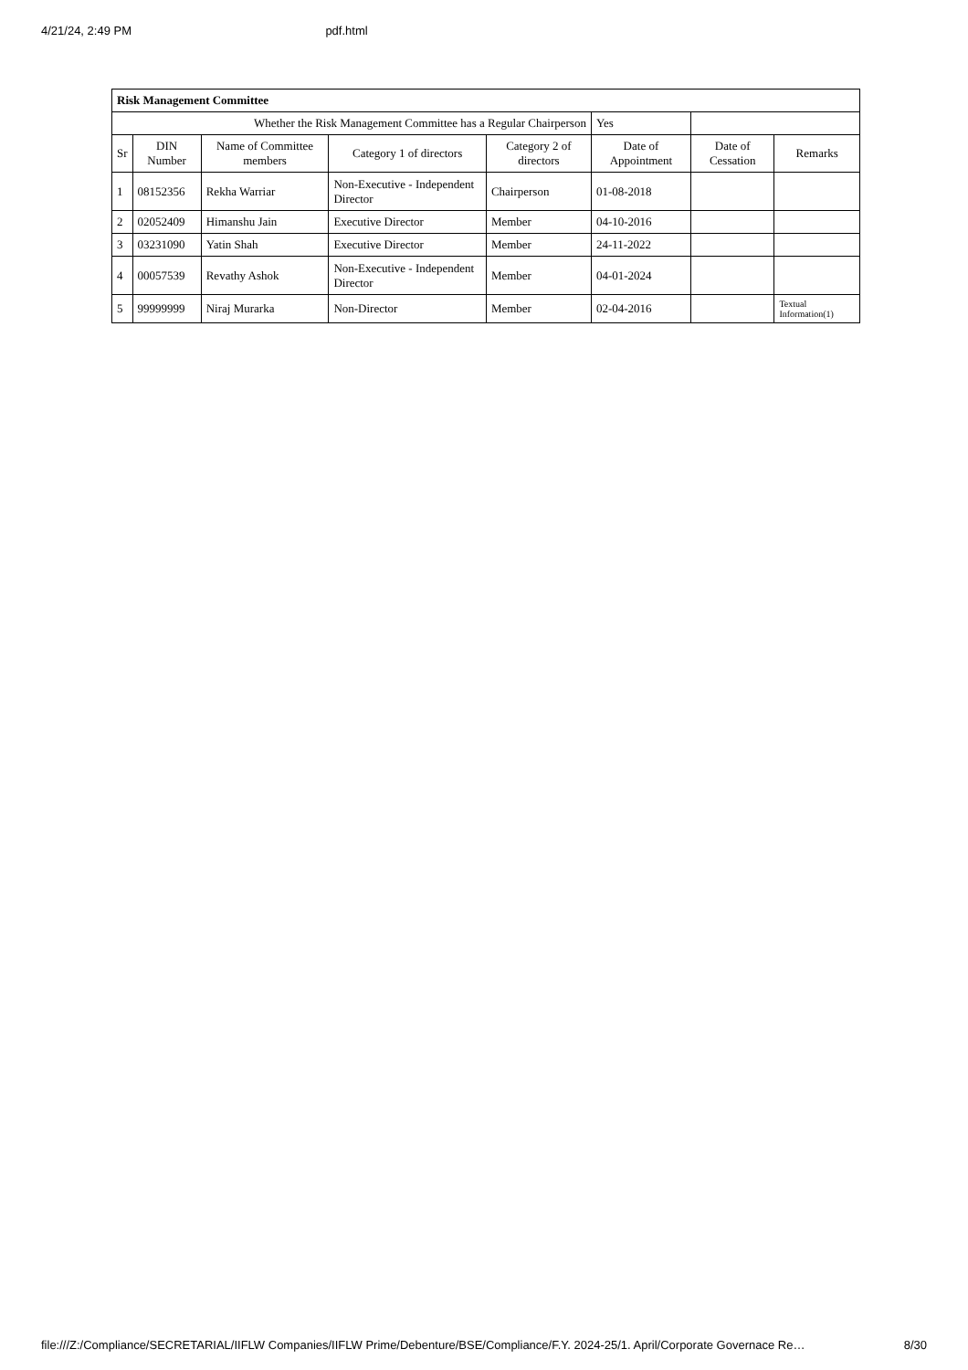4/21/24, 2:49 PM pdf.html
| Risk Management Committee | | | | | | | |
| Whether the Risk Management Committee has a Regular Chairperson | | | | | Yes | | |
| Sr | DIN Number | Name of Committee members | Category 1 of directors | Category 2 of directors | Date of Appointment | Date of Cessation | Remarks |
| 1 | 08152356 | Rekha Warriar | Non-Executive - Independent Director | Chairperson | 01-08-2018 | | |
| 2 | 02052409 | Himanshu Jain | Executive Director | Member | 04-10-2016 | | |
| 3 | 03231090 | Yatin Shah | Executive Director | Member | 24-11-2022 | | |
| 4 | 00057539 | Revathy Ashok | Non-Executive - Independent Director | Member | 04-01-2024 | | |
| 5 | 99999999 | Niraj Murarka | Non-Director | Member | 02-04-2016 | | Textual Information(1) |
file:///Z:/Compliance/SECRETARIAL/IIFLW Companies/IIFLW Prime/Debenture/BSE/Compliance/F.Y. 2024-25/1. April/Corporate Governace Re… 8/30